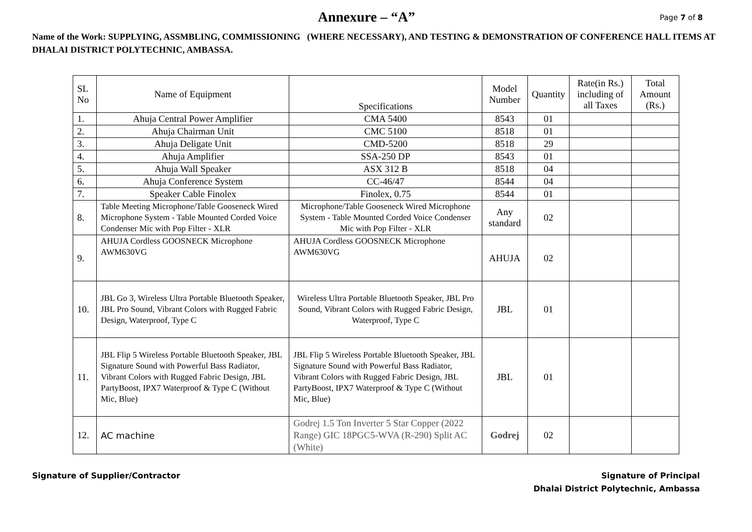Annexure – “A”
Page 7 of 8
Name of the Work: SUPPLYING, ASSMBLING, COMMISSIONING (WHERE NECESSARY), AND TESTING & DEMONSTRATION OF CONFERENCE HALL ITEMS AT DHALAI DISTRICT POLYTECHNIC, AMBASSA.
| SL No | Name of Equipment | Specifications | Model Number | Quantity | Rate(in Rs.) including of all Taxes | Total Amount (Rs.) |
| --- | --- | --- | --- | --- | --- | --- |
| 1. | Ahuja Central Power Amplifier | CMA 5400 | 8543 | 01 | | |
| 2. | Ahuja Chairman Unit | CMC 5100 | 8518 | 01 | | |
| 3. | Ahuja Deligate Unit | CMD-5200 | 8518 | 29 | | |
| 4. | Ahuja Amplifier | SSA-250 DP | 8543 | 01 | | |
| 5. | Ahuja Wall Speaker | ASX 312 B | 8518 | 04 | | |
| 6. | Ahuja Conference System | CC-46/47 | 8544 | 04 | | |
| 7. | Speaker Cable Finolex | Finolex, 0.75 | 8544 | 01 | | |
| 8. | Table Meeting Microphone/Table Gooseneck Wired Microphone System - Table Mounted Corded Voice Condenser Mic with Pop Filter - XLR | Microphone/Table Gooseneck Wired Microphone System - Table Mounted Corded Voice Condenser Mic with Pop Filter - XLR | Any standard | 02 | | |
| 9. | AHUJA Cordless GOOSNECK Microphone AWM630VG | AHUJA Cordless GOOSNECK Microphone AWM630VG | AHUJA | 02 | | |
| 10. | JBL Go 3, Wireless Ultra Portable Bluetooth Speaker, JBL Pro Sound, Vibrant Colors with Rugged Fabric Design, Waterproof, Type C | Wireless Ultra Portable Bluetooth Speaker, JBL Pro Sound, Vibrant Colors with Rugged Fabric Design, Waterproof, Type C | JBL | 01 | | |
| 11. | JBL Flip 5 Wireless Portable Bluetooth Speaker, JBL Signature Sound with Powerful Bass Radiator, Vibrant Colors with Rugged Fabric Design, JBL PartyBoost, IPX7 Waterproof & Type C (Without Mic, Blue) | JBL Flip 5 Wireless Portable Bluetooth Speaker, JBL Signature Sound with Powerful Bass Radiator, Vibrant Colors with Rugged Fabric Design, JBL PartyBoost, IPX7 Waterproof & Type C (Without Mic, Blue) | JBL | 01 | | |
| 12. | AC machine | Godrej 1.5 Ton Inverter 5 Star Copper (2022 Range) GIC 18PGC5-WVA (R-290) Split AC (White) | Godrej | 02 | | |
Signature of Supplier/Contractor
Signature of Principal
Dhalai District Polytechnic, Ambassa